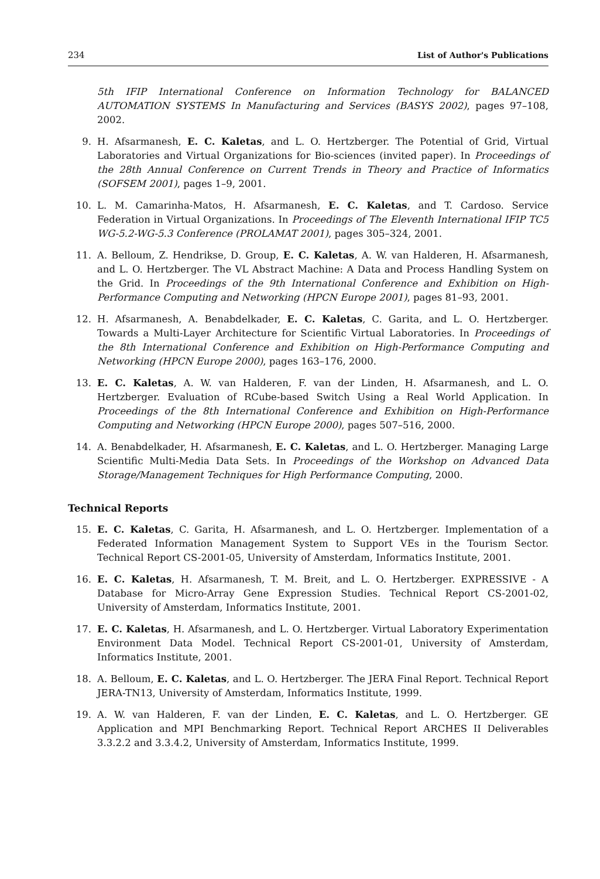234 List of Author's Publications
5th IFIP International Conference on Information Technology for BALANCED AUTOMATION SYSTEMS In Manufacturing and Services (BASYS 2002), pages 97–108, 2002.
9. H. Afsarmanesh, E. C. Kaletas, and L. O. Hertzberger. The Potential of Grid, Virtual Laboratories and Virtual Organizations for Bio-sciences (invited paper). In Proceedings of the 28th Annual Conference on Current Trends in Theory and Practice of Informatics (SOFSEM 2001), pages 1–9, 2001.
10. L. M. Camarinha-Matos, H. Afsarmanesh, E. C. Kaletas, and T. Cardoso. Service Federation in Virtual Organizations. In Proceedings of The Eleventh International IFIP TC5 WG-5.2-WG-5.3 Conference (PROLAMAT 2001), pages 305–324, 2001.
11. A. Belloum, Z. Hendrikse, D. Group, E. C. Kaletas, A. W. van Halderen, H. Afsarmanesh, and L. O. Hertzberger. The VL Abstract Machine: A Data and Process Handling System on the Grid. In Proceedings of the 9th International Conference and Exhibition on High-Performance Computing and Networking (HPCN Europe 2001), pages 81–93, 2001.
12. H. Afsarmanesh, A. Benabdelkader, E. C. Kaletas, C. Garita, and L. O. Hertzberger. Towards a Multi-Layer Architecture for Scientific Virtual Laboratories. In Proceedings of the 8th International Conference and Exhibition on High-Performance Computing and Networking (HPCN Europe 2000), pages 163–176, 2000.
13. E. C. Kaletas, A. W. van Halderen, F. van der Linden, H. Afsarmanesh, and L. O. Hertzberger. Evaluation of RCube-based Switch Using a Real World Application. In Proceedings of the 8th International Conference and Exhibition on High-Performance Computing and Networking (HPCN Europe 2000), pages 507–516, 2000.
14. A. Benabdelkader, H. Afsarmanesh, E. C. Kaletas, and L. O. Hertzberger. Managing Large Scientific Multi-Media Data Sets. In Proceedings of the Workshop on Advanced Data Storage/Management Techniques for High Performance Computing, 2000.
Technical Reports
15. E. C. Kaletas, C. Garita, H. Afsarmanesh, and L. O. Hertzberger. Implementation of a Federated Information Management System to Support VEs in the Tourism Sector. Technical Report CS-2001-05, University of Amsterdam, Informatics Institute, 2001.
16. E. C. Kaletas, H. Afsarmanesh, T. M. Breit, and L. O. Hertzberger. EXPRESSIVE - A Database for Micro-Array Gene Expression Studies. Technical Report CS-2001-02, University of Amsterdam, Informatics Institute, 2001.
17. E. C. Kaletas, H. Afsarmanesh, and L. O. Hertzberger. Virtual Laboratory Experimentation Environment Data Model. Technical Report CS-2001-01, University of Amsterdam, Informatics Institute, 2001.
18. A. Belloum, E. C. Kaletas, and L. O. Hertzberger. The JERA Final Report. Technical Report JERA-TN13, University of Amsterdam, Informatics Institute, 1999.
19. A. W. van Halderen, F. van der Linden, E. C. Kaletas, and L. O. Hertzberger. GE Application and MPI Benchmarking Report. Technical Report ARCHES II Deliverables 3.3.2.2 and 3.3.4.2, University of Amsterdam, Informatics Institute, 1999.